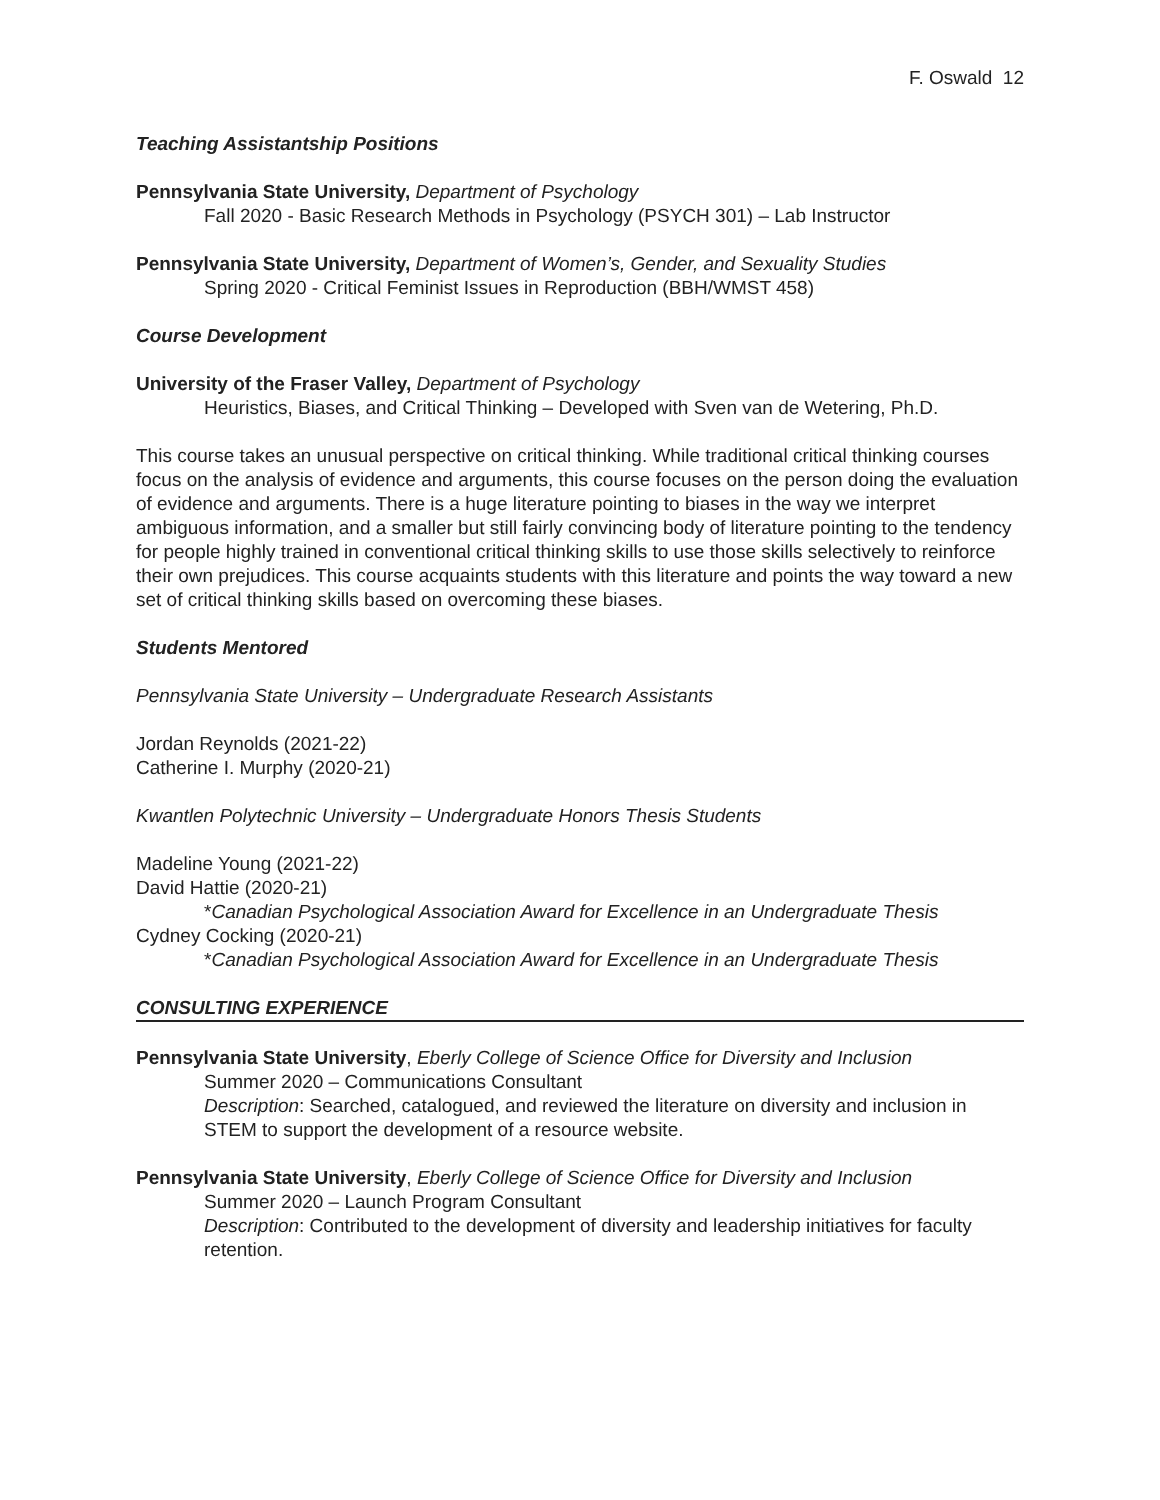F. Oswald 12
Teaching Assistantship Positions
Pennsylvania State University, Department of Psychology
Fall 2020 - Basic Research Methods in Psychology (PSYCH 301) – Lab Instructor
Pennsylvania State University, Department of Women’s, Gender, and Sexuality Studies
Spring 2020 - Critical Feminist Issues in Reproduction (BBH/WMST 458)
Course Development
University of the Fraser Valley, Department of Psychology
Heuristics, Biases, and Critical Thinking – Developed with Sven van de Wetering, Ph.D.
This course takes an unusual perspective on critical thinking. While traditional critical thinking courses focus on the analysis of evidence and arguments, this course focuses on the person doing the evaluation of evidence and arguments. There is a huge literature pointing to biases in the way we interpret ambiguous information, and a smaller but still fairly convincing body of literature pointing to the tendency for people highly trained in conventional critical thinking skills to use those skills selectively to reinforce their own prejudices. This course acquaints students with this literature and points the way toward a new set of critical thinking skills based on overcoming these biases.
Students Mentored
Pennsylvania State University – Undergraduate Research Assistants
Jordan Reynolds (2021-22)
Catherine I. Murphy (2020-21)
Kwantlen Polytechnic University – Undergraduate Honors Thesis Students
Madeline Young (2021-22)
David Hattie (2020-21)
*Canadian Psychological Association Award for Excellence in an Undergraduate Thesis
Cydney Cocking (2020-21)
*Canadian Psychological Association Award for Excellence in an Undergraduate Thesis
CONSULTING EXPERIENCE
Pennsylvania State University, Eberly College of Science Office for Diversity and Inclusion
Summer 2020 – Communications Consultant
Description: Searched, catalogued, and reviewed the literature on diversity and inclusion in STEM to support the development of a resource website.
Pennsylvania State University, Eberly College of Science Office for Diversity and Inclusion
Summer 2020 – Launch Program Consultant
Description: Contributed to the development of diversity and leadership initiatives for faculty retention.